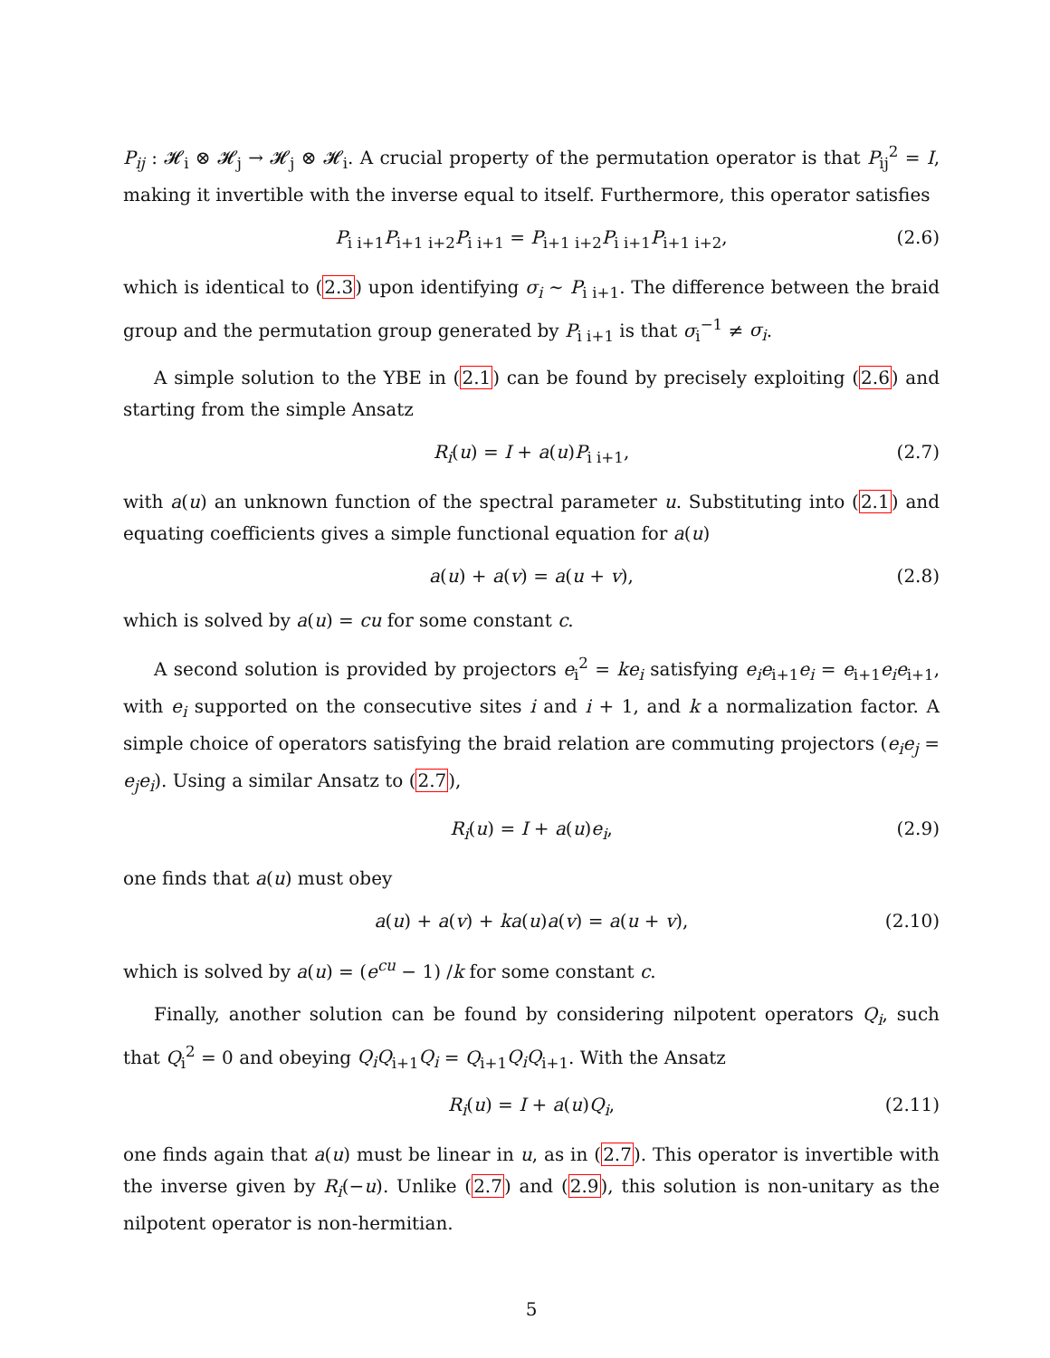P<sub>ij</sub> : 𝓗<sub>i</sub> ⊗ 𝓗<sub>j</sub> → 𝓗<sub>j</sub> ⊗ 𝓗<sub>i</sub>. A crucial property of the permutation operator is that P<sub>ij</sub><sup>2</sup> = I, making it invertible with the inverse equal to itself. Furthermore, this operator satisfies
P<sub>i i+1</sub>P<sub>i+1 i+2</sub>P<sub>i i+1</sub> = P<sub>i+1 i+2</sub>P<sub>i i+1</sub>P<sub>i+1 i+2</sub>, (2.6)
which is identical to (2.3) upon identifying σ<sub>i</sub> ∼ P<sub>i i+1</sub>. The difference between the braid group and the permutation group generated by P<sub>i i+1</sub> is that σ<sub>i</sub><sup>−1</sup> ≠ σ<sub>i</sub>.
A simple solution to the YBE in (2.1) can be found by precisely exploiting (2.6) and starting from the simple Ansatz
R<sub>i</sub>(u) = I + a(u)P<sub>i i+1</sub>, (2.7)
with a(u) an unknown function of the spectral parameter u. Substituting into (2.1) and equating coefficients gives a simple functional equation for a(u)
a(u) + a(v) = a(u + v), (2.8)
which is solved by a(u) = cu for some constant c.
A second solution is provided by projectors e<sub>i</sub><sup>2</sup> = ke<sub>i</sub> satisfying e<sub>i</sub>e<sub>i+1</sub>e<sub>i</sub> = e<sub>i+1</sub>e<sub>i</sub>e<sub>i+1</sub>, with e<sub>i</sub> supported on the consecutive sites i and i + 1, and k a normalization factor. A simple choice of operators satisfying the braid relation are commuting projectors (e<sub>i</sub>e<sub>j</sub> = e<sub>j</sub>e<sub>i</sub>). Using a similar Ansatz to (2.7),
R<sub>i</sub>(u) = I + a(u)e<sub>i</sub>, (2.9)
one finds that a(u) must obey
a(u) + a(v) + ka(u)a(v) = a(u + v), (2.10)
which is solved by a(u) = (e<sup>cu</sup> − 1) /k for some constant c.
Finally, another solution can be found by considering nilpotent operators Q<sub>i</sub>, such that Q<sub>i</sub><sup>2</sup> = 0 and obeying Q<sub>i</sub>Q<sub>i+1</sub>Q<sub>i</sub> = Q<sub>i+1</sub>Q<sub>i</sub>Q<sub>i+1</sub>. With the Ansatz
R<sub>i</sub>(u) = I + a(u)Q<sub>i</sub>, (2.11)
one finds again that a(u) must be linear in u, as in (2.7). This operator is invertible with the inverse given by R<sub>i</sub>(−u). Unlike (2.7) and (2.9), this solution is non-unitary as the nilpotent operator is non-hermitian.
5